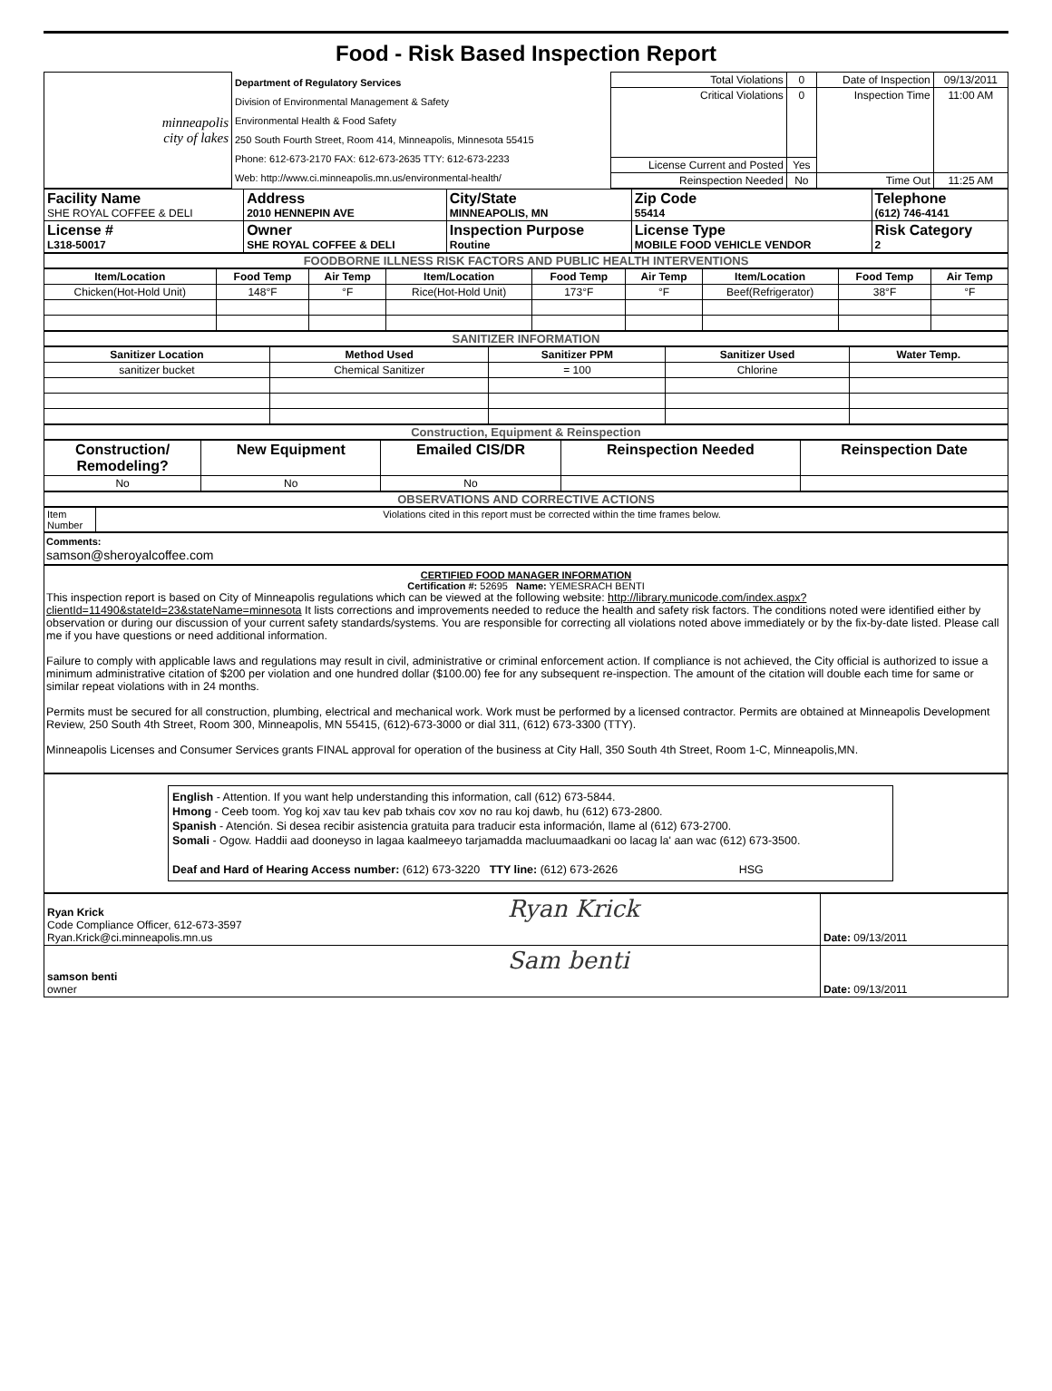Food - Risk Based Inspection Report
| minneapolis city of lakes | Department of Regulatory Services Division of Environmental Management & Safety Environmental Health & Food Safety 250 South Fourth Street, Room 414, Minneapolis, Minnesota 55415 Phone: 612-673-2170 FAX: 612-673-2635 TTY: 612-673-2233 Web: http://www.ci.minneapolis.mn.us/environmental-health/ | Total Violations | 0 | Date of Inspection | 09/13/2011 |
| | | Critical Violations | 0 | Inspection Time | 11:00 AM |
| | | License Current and Posted | Yes | | |
| | | Reinspection Needed | No | Time Out | 11:25 AM |
| Facility Name SHE ROYAL COFFEE & DELI | Address 2010 HENNEPIN AVE | City/State MINNEAPOLIS, MN | Zip Code 55414 | Telephone (612) 746-4141 |
| License # L318-50017 | Owner SHE ROYAL COFFEE & DELI | Inspection Purpose Routine | License Type MOBILE FOOD VEHICLE VENDOR | Risk Category 2 |
FOODBORNE ILLNESS RISK FACTORS AND PUBLIC HEALTH INTERVENTIONS
| Item/Location | Food Temp | Air Temp | Item/Location | Food Temp | Air Temp | Item/Location | Food Temp | Air Temp |
| --- | --- | --- | --- | --- | --- | --- | --- | --- |
| Chicken(Hot-Hold Unit) | 148°F | °F | Rice(Hot-Hold Unit) | 173°F | °F | Beef(Refrigerator) | 38°F | °F |
SANITIZER INFORMATION
| Sanitizer Location | Method Used | Sanitizer PPM | Sanitizer Used | Water Temp. |
| --- | --- | --- | --- | --- |
| sanitizer bucket | Chemical Sanitizer | = 100 | Chlorine | |
Construction, Equipment & Reinspection
| Construction/ Remodeling? | New Equipment | Emailed CIS/DR | Reinspection Needed | Reinspection Date |
| --- | --- | --- | --- | --- |
| No | No | No | | |
OBSERVATIONS AND CORRECTIVE ACTIONS
| Item Number | Violations cited in this report must be corrected within the time frames below. |
Comments:
samson@sheroyalcoffee.com
CERTIFIED FOOD MANAGER INFORMATION
Certification #: 52695 Name: YEMESRACH BENTI
This inspection report is based on City of Minneapolis regulations which can be viewed at the following website: http://library.municode.com/index.aspx?clientId=11490&stateId=23&stateName=minnesota It lists corrections and improvements needed to reduce the health and safety risk factors. The conditions noted were identified either by observation or during our discussion of your current safety standards/systems. You are responsible for correcting all violations noted above immediately or by the fix-by-date listed. Please call me if you have questions or need additional information.
Failure to comply with applicable laws and regulations may result in civil, administrative or criminal enforcement action. If compliance is not achieved, the City official is authorized to issue a minimum administrative citation of $200 per violation and one hundred dollar ($100.00) fee for any subsequent re-inspection. The amount of the citation will double each time for same or similar repeat violations with in 24 months.
Permits must be secured for all construction, plumbing, electrical and mechanical work. Work must be performed by a licensed contractor. Permits are obtained at Minneapolis Development Review, 250 South 4th Street, Room 300, Minneapolis, MN 55415, (612)-673-3000 or dial 311, (612) 673-3300 (TTY).
Minneapolis Licenses and Consumer Services grants FINAL approval for operation of the business at City Hall, 350 South 4th Street, Room 1-C, Minneapolis,MN.
English - Attention. If you want help understanding this information, call (612) 673-5844.
Hmong - Ceeb toom. Yog koj xav tau kev pab txhais cov xov no rau koj dawb, hu (612) 673-2800.
Spanish - Atención. Si desea recibir asistencia gratuita para traducir esta información, llame al (612) 673-2700.
Somali - Ogow. Haddii aad dooneyso in lagaa kaalmeeyo tarjamadda macluumaadkani oo lacag la' aan wac (612) 673-3500.
Deaf and Hard of Hearing Access number: (612) 673-3220 TTY line: (612) 673-2626 HSG
| Ryan Krick Code Compliance Officer, 612-673-3597 Ryan.Krick@ci.minneapolis.mn.us | Ryan Krick | Date: 09/13/2011 |
| samson benti owner | Sam benti | Date: 09/13/2011 |